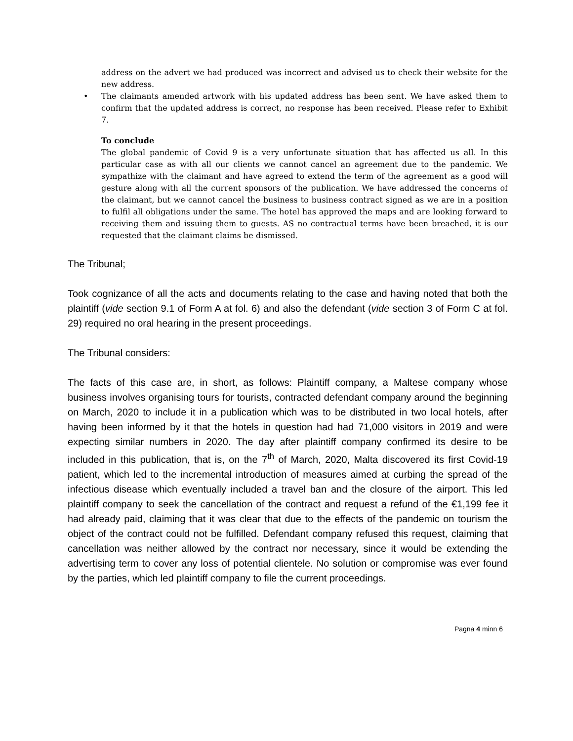address on the advert we had produced was incorrect and advised us to check their website for the new address.
• The claimants amended artwork with his updated address has been sent. We have asked them to confirm that the updated address is correct, no response has been received. Please refer to Exhibit 7.
To conclude
The global pandemic of Covid 9 is a very unfortunate situation that has affected us all. In this particular case as with all our clients we cannot cancel an agreement due to the pandemic. We sympathize with the claimant and have agreed to extend the term of the agreement as a good will gesture along with all the current sponsors of the publication. We have addressed the concerns of the claimant, but we cannot cancel the business to business contract signed as we are in a position to fulfil all obligations under the same. The hotel has approved the maps and are looking forward to receiving them and issuing them to guests. AS no contractual terms have been breached, it is our requested that the claimant claims be dismissed.
The Tribunal;
Took cognizance of all the acts and documents relating to the case and having noted that both the plaintiff (vide section 9.1 of Form A at fol. 6) and also the defendant (vide section 3 of Form C at fol. 29) required no oral hearing in the present proceedings.
The Tribunal considers:
The facts of this case are, in short, as follows: Plaintiff company, a Maltese company whose business involves organising tours for tourists, contracted defendant company around the beginning on March, 2020 to include it in a publication which was to be distributed in two local hotels, after having been informed by it that the hotels in question had had 71,000 visitors in 2019 and were expecting similar numbers in 2020. The day after plaintiff company confirmed its desire to be included in this publication, that is, on the 7<sup>th</sup> of March, 2020, Malta discovered its first Covid-19 patient, which led to the incremental introduction of measures aimed at curbing the spread of the infectious disease which eventually included a travel ban and the closure of the airport. This led plaintiff company to seek the cancellation of the contract and request a refund of the €1,199 fee it had already paid, claiming that it was clear that due to the effects of the pandemic on tourism the object of the contract could not be fulfilled. Defendant company refused this request, claiming that cancellation was neither allowed by the contract nor necessary, since it would be extending the advertising term to cover any loss of potential clientele. No solution or compromise was ever found by the parties, which led plaintiff company to file the current proceedings.
Pagna 4 minn 6